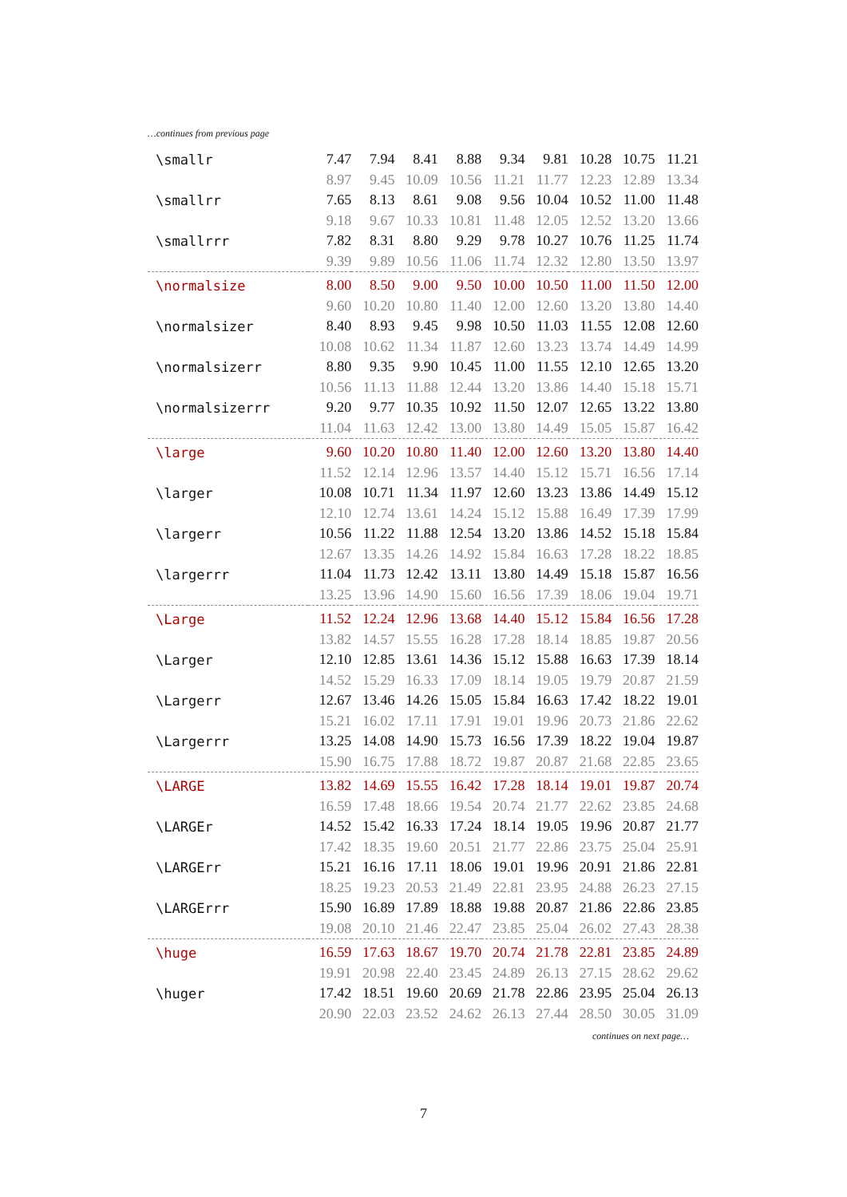…continues from previous page
| \smallr | 7.47 | 7.94 | 8.41 | 8.88 | 9.34 | 9.81 | 10.28 | 10.75 | 11.21 |
| | 8.97 | 9.45 | 10.09 | 10.56 | 11.21 | 11.77 | 12.23 | 12.89 | 13.34 |
| \smallrr | 7.65 | 8.13 | 8.61 | 9.08 | 9.56 | 10.04 | 10.52 | 11.00 | 11.48 |
| | 9.18 | 9.67 | 10.33 | 10.81 | 11.48 | 12.05 | 12.52 | 13.20 | 13.66 |
| \smallrrr | 7.82 | 8.31 | 8.80 | 9.29 | 9.78 | 10.27 | 10.76 | 11.25 | 11.74 |
| | 9.39 | 9.89 | 10.56 | 11.06 | 11.74 | 12.32 | 12.80 | 13.50 | 13.97 |
| \normalsize | 8.00 | 8.50 | 9.00 | 9.50 | 10.00 | 10.50 | 11.00 | 11.50 | 12.00 |
| | 9.60 | 10.20 | 10.80 | 11.40 | 12.00 | 12.60 | 13.20 | 13.80 | 14.40 |
| \normalsizer | 8.40 | 8.93 | 9.45 | 9.98 | 10.50 | 11.03 | 11.55 | 12.08 | 12.60 |
| | 10.08 | 10.62 | 11.34 | 11.87 | 12.60 | 13.23 | 13.74 | 14.49 | 14.99 |
| \normalsizerr | 8.80 | 9.35 | 9.90 | 10.45 | 11.00 | 11.55 | 12.10 | 12.65 | 13.20 |
| | 10.56 | 11.13 | 11.88 | 12.44 | 13.20 | 13.86 | 14.40 | 15.18 | 15.71 |
| \normalsizerrr | 9.20 | 9.77 | 10.35 | 10.92 | 11.50 | 12.07 | 12.65 | 13.22 | 13.80 |
| | 11.04 | 11.63 | 12.42 | 13.00 | 13.80 | 14.49 | 15.05 | 15.87 | 16.42 |
| \large | 9.60 | 10.20 | 10.80 | 11.40 | 12.00 | 12.60 | 13.20 | 13.80 | 14.40 |
| | 11.52 | 12.14 | 12.96 | 13.57 | 14.40 | 15.12 | 15.71 | 16.56 | 17.14 |
| \larger | 10.08 | 10.71 | 11.34 | 11.97 | 12.60 | 13.23 | 13.86 | 14.49 | 15.12 |
| | 12.10 | 12.74 | 13.61 | 14.24 | 15.12 | 15.88 | 16.49 | 17.39 | 17.99 |
| \largerr | 10.56 | 11.22 | 11.88 | 12.54 | 13.20 | 13.86 | 14.52 | 15.18 | 15.84 |
| | 12.67 | 13.35 | 14.26 | 14.92 | 15.84 | 16.63 | 17.28 | 18.22 | 18.85 |
| \largerrr | 11.04 | 11.73 | 12.42 | 13.11 | 13.80 | 14.49 | 15.18 | 15.87 | 16.56 |
| | 13.25 | 13.96 | 14.90 | 15.60 | 16.56 | 17.39 | 18.06 | 19.04 | 19.71 |
| \Large | 11.52 | 12.24 | 12.96 | 13.68 | 14.40 | 15.12 | 15.84 | 16.56 | 17.28 |
| | 13.82 | 14.57 | 15.55 | 16.28 | 17.28 | 18.14 | 18.85 | 19.87 | 20.56 |
| \Larger | 12.10 | 12.85 | 13.61 | 14.36 | 15.12 | 15.88 | 16.63 | 17.39 | 18.14 |
| | 14.52 | 15.29 | 16.33 | 17.09 | 18.14 | 19.05 | 19.79 | 20.87 | 21.59 |
| \Largerr | 12.67 | 13.46 | 14.26 | 15.05 | 15.84 | 16.63 | 17.42 | 18.22 | 19.01 |
| | 15.21 | 16.02 | 17.11 | 17.91 | 19.01 | 19.96 | 20.73 | 21.86 | 22.62 |
| \Largerrr | 13.25 | 14.08 | 14.90 | 15.73 | 16.56 | 17.39 | 18.22 | 19.04 | 19.87 |
| | 15.90 | 16.75 | 17.88 | 18.72 | 19.87 | 20.87 | 21.68 | 22.85 | 23.65 |
| \LARGE | 13.82 | 14.69 | 15.55 | 16.42 | 17.28 | 18.14 | 19.01 | 19.87 | 20.74 |
| | 16.59 | 17.48 | 18.66 | 19.54 | 20.74 | 21.77 | 22.62 | 23.85 | 24.68 |
| \LARGEr | 14.52 | 15.42 | 16.33 | 17.24 | 18.14 | 19.05 | 19.96 | 20.87 | 21.77 |
| | 17.42 | 18.35 | 19.60 | 20.51 | 21.77 | 22.86 | 23.75 | 25.04 | 25.91 |
| \LARGErr | 15.21 | 16.16 | 17.11 | 18.06 | 19.01 | 19.96 | 20.91 | 21.86 | 22.81 |
| | 18.25 | 19.23 | 20.53 | 21.49 | 22.81 | 23.95 | 24.88 | 26.23 | 27.15 |
| \LARGErrr | 15.90 | 16.89 | 17.89 | 18.88 | 19.88 | 20.87 | 21.86 | 22.86 | 23.85 |
| | 19.08 | 20.10 | 21.46 | 22.47 | 23.85 | 25.04 | 26.02 | 27.43 | 28.38 |
| \huge | 16.59 | 17.63 | 18.67 | 19.70 | 20.74 | 21.78 | 22.81 | 23.85 | 24.89 |
| | 19.91 | 20.98 | 22.40 | 23.45 | 24.89 | 26.13 | 27.15 | 28.62 | 29.62 |
| \huger | 17.42 | 18.51 | 19.60 | 20.69 | 21.78 | 22.86 | 23.95 | 25.04 | 26.13 |
| | 20.90 | 22.03 | 23.52 | 24.62 | 26.13 | 27.44 | 28.50 | 30.05 | 31.09 |
continues on next page…
7